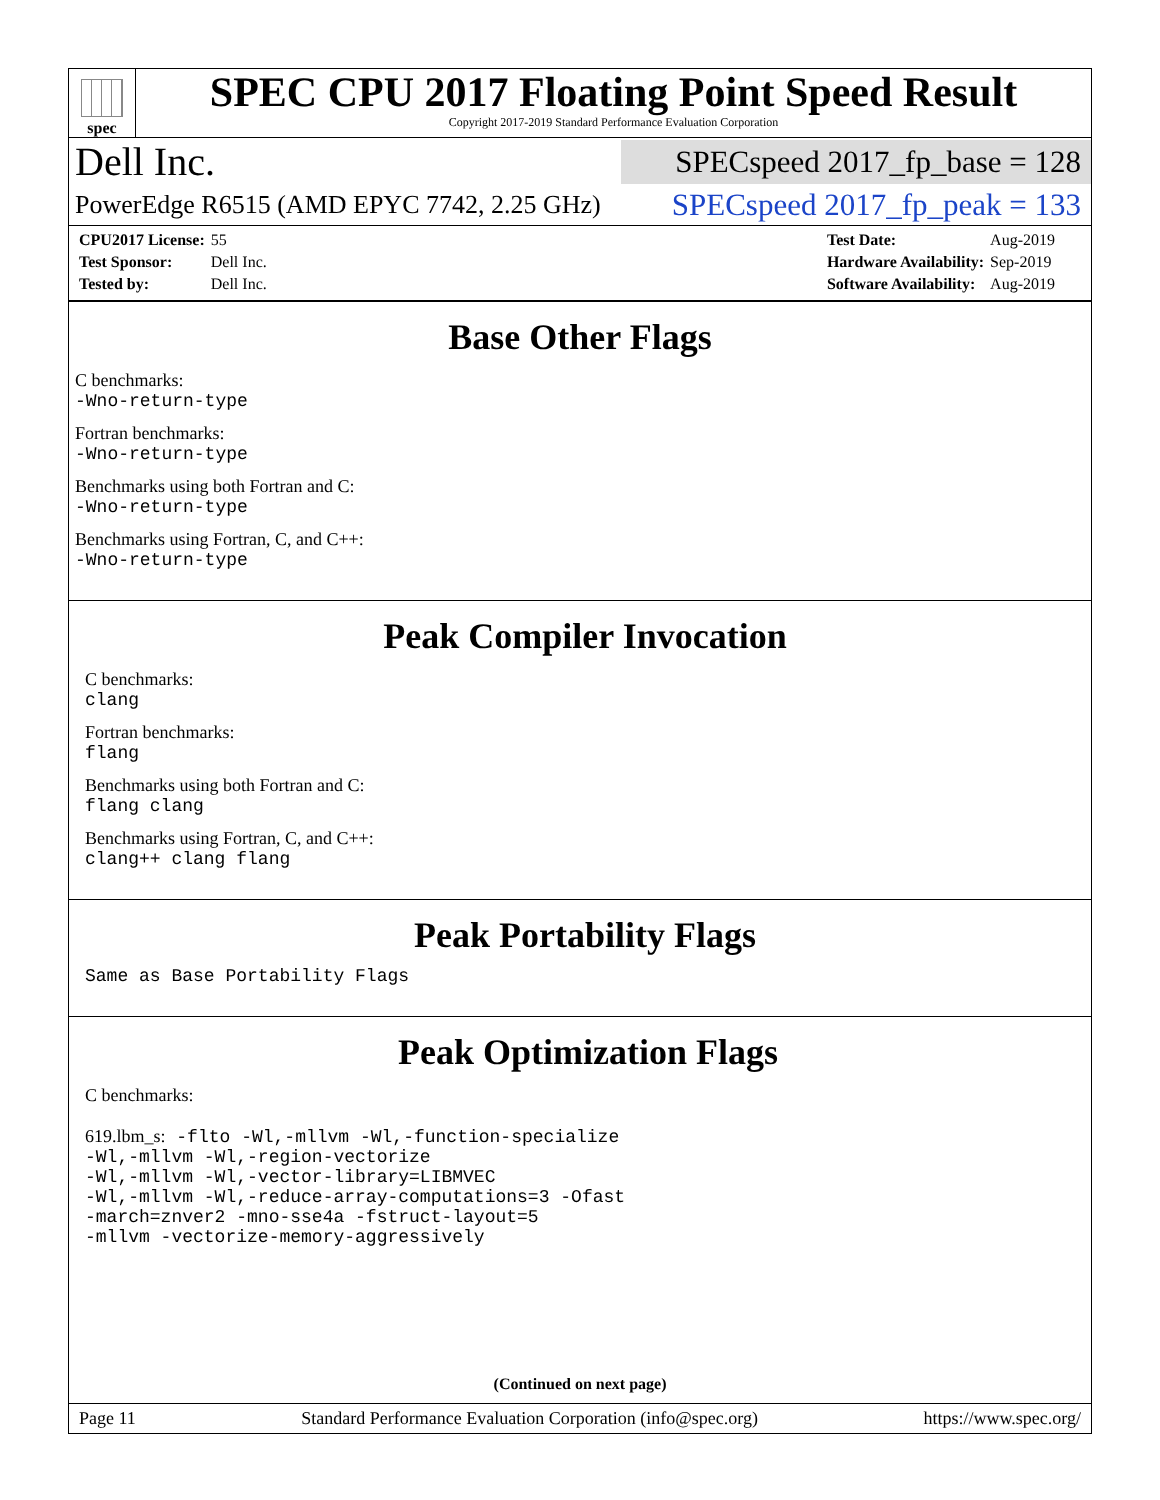spec
SPEC CPU 2017 Floating Point Speed Result
Copyright 2017-2019 Standard Performance Evaluation Corporation
Dell Inc.
SPECspeed 2017_fp_base = 128
PowerEdge R6515 (AMD EPYC 7742, 2.25 GHz)
SPECspeed 2017_fp_peak = 133
| CPU2017 License: | 55 |
| Test Sponsor: | Dell Inc. |
| Tested by: | Dell Inc. |
| Test Date: | Aug-2019 |
| Hardware Availability: | Sep-2019 |
| Software Availability: | Aug-2019 |
Base Other Flags
C benchmarks:
-Wno-return-type
Fortran benchmarks:
-Wno-return-type
Benchmarks using both Fortran and C:
-Wno-return-type
Benchmarks using Fortran, C, and C++:
-Wno-return-type
Peak Compiler Invocation
C benchmarks:
clang
Fortran benchmarks:
flang
Benchmarks using both Fortran and C:
flang clang
Benchmarks using Fortran, C, and C++:
clang++ clang flang
Peak Portability Flags
Same as Base Portability Flags
Peak Optimization Flags
C benchmarks:
619.lbm_s: -flto -Wl,-mllvm -Wl,-function-specialize
-Wl,-mllvm -Wl,-region-vectorize
-Wl,-mllvm -Wl,-vector-library=LIBMVEC
-Wl,-mllvm -Wl,-reduce-array-computations=3 -Ofast
-march=znver2 -mno-sse4a -fstruct-layout=5
-mllvm -vectorize-memory-aggressively
(Continued on next page)
Page 11 Standard Performance Evaluation Corporation (info@spec.org) https://www.spec.org/